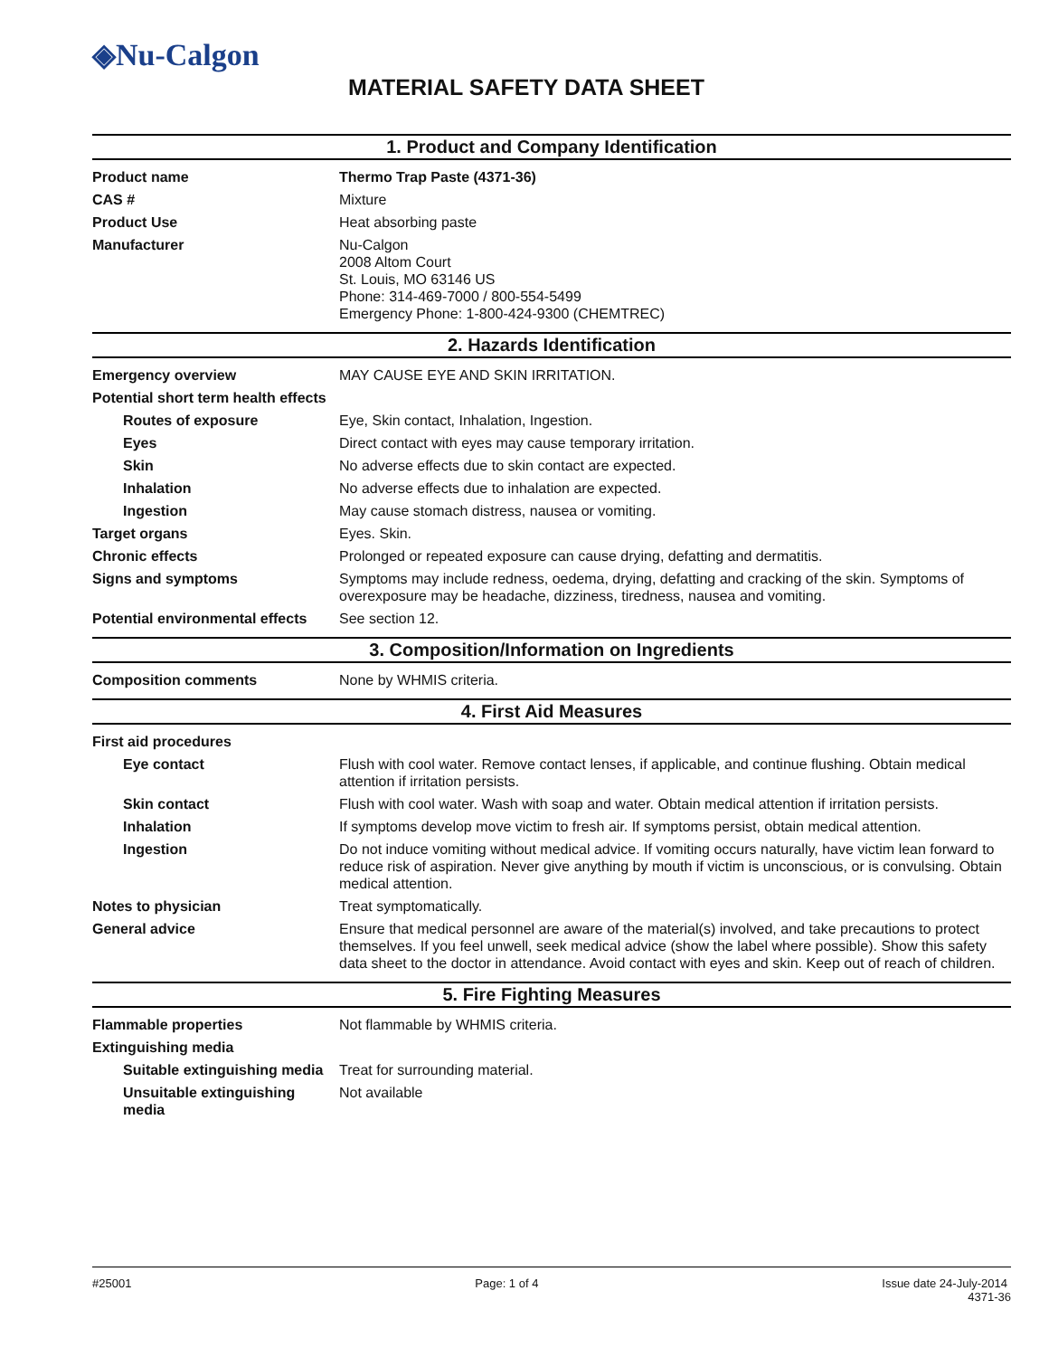◈Nu-Calgon
MATERIAL SAFETY DATA SHEET
1. Product and Company Identification
| Product name | Thermo Trap Paste (4371-36) |
| CAS # | Mixture |
| Product Use | Heat absorbing paste |
| Manufacturer | Nu-Calgon 2008 Altom Court St. Louis, MO 63146 US Phone: 314-469-7000 / 800-554-5499 Emergency Phone: 1-800-424-9300 (CHEMTREC) |
2. Hazards Identification
| Emergency overview | MAY CAUSE EYE AND SKIN IRRITATION. |
| Potential short term health effects | |
| Routes of exposure | Eye, Skin contact, Inhalation, Ingestion. |
| Eyes | Direct contact with eyes may cause temporary irritation. |
| Skin | No adverse effects due to skin contact are expected. |
| Inhalation | No adverse effects due to inhalation are expected. |
| Ingestion | May cause stomach distress, nausea or vomiting. |
| Target organs | Eyes. Skin. |
| Chronic effects | Prolonged or repeated exposure can cause drying, defatting and dermatitis. |
| Signs and symptoms | Symptoms may include redness, oedema, drying, defatting and cracking of the skin. Symptoms of overexposure may be headache, dizziness, tiredness, nausea and vomiting. |
| Potential environmental effects | See section 12. |
3. Composition/Information on Ingredients
| Composition comments | None by WHMIS criteria. |
4. First Aid Measures
| First aid procedures | |
| Eye contact | Flush with cool water. Remove contact lenses, if applicable, and continue flushing. Obtain medical attention if irritation persists. |
| Skin contact | Flush with cool water. Wash with soap and water. Obtain medical attention if irritation persists. |
| Inhalation | If symptoms develop move victim to fresh air. If symptoms persist, obtain medical attention. |
| Ingestion | Do not induce vomiting without medical advice. If vomiting occurs naturally, have victim lean forward to reduce risk of aspiration. Never give anything by mouth if victim is unconscious, or is convulsing. Obtain medical attention. |
| Notes to physician | Treat symptomatically. |
| General advice | Ensure that medical personnel are aware of the material(s) involved, and take precautions to protect themselves. If you feel unwell, seek medical advice (show the label where possible). Show this safety data sheet to the doctor in attendance. Avoid contact with eyes and skin. Keep out of reach of children. |
5. Fire Fighting Measures
| Flammable properties | Not flammable by WHMIS criteria. |
| Extinguishing media | |
| Suitable extinguishing media | Treat for surrounding material. |
| Unsuitable extinguishing media | Not available |
#25001 Page: 1 of 4 Issue date 24-July-2014
4371-36